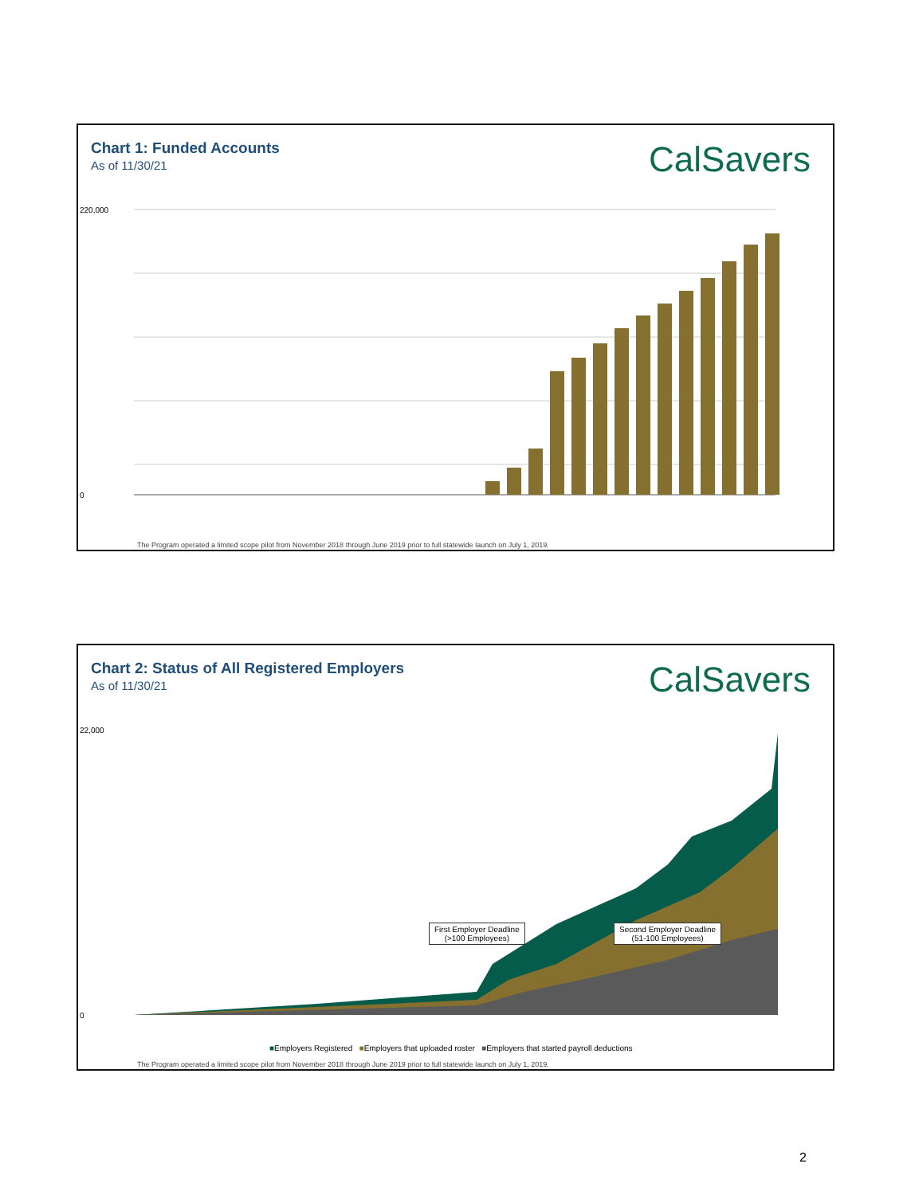Chart 1: Funded Accounts
As of 11/30/21 CalSavers
220,000
0
The Program operated a limited scope pilot from November 2018 through June 2019 prior to full statewide launch on July 1, 2019.
Chart 2: Status of All Registered Employers
As of 11/30/21 CalSavers
22,000
0
First Employer Deadline
(>100 Employees)
Second Employer Deadline
(51-100 Employees)
■Employers Registered ■Employers that uploaded roster ■Employers that started payroll deductions
The Program operated a limited scope pilot from November 2018 through June 2019 prior to full statewide launch on July 1, 2019.
2